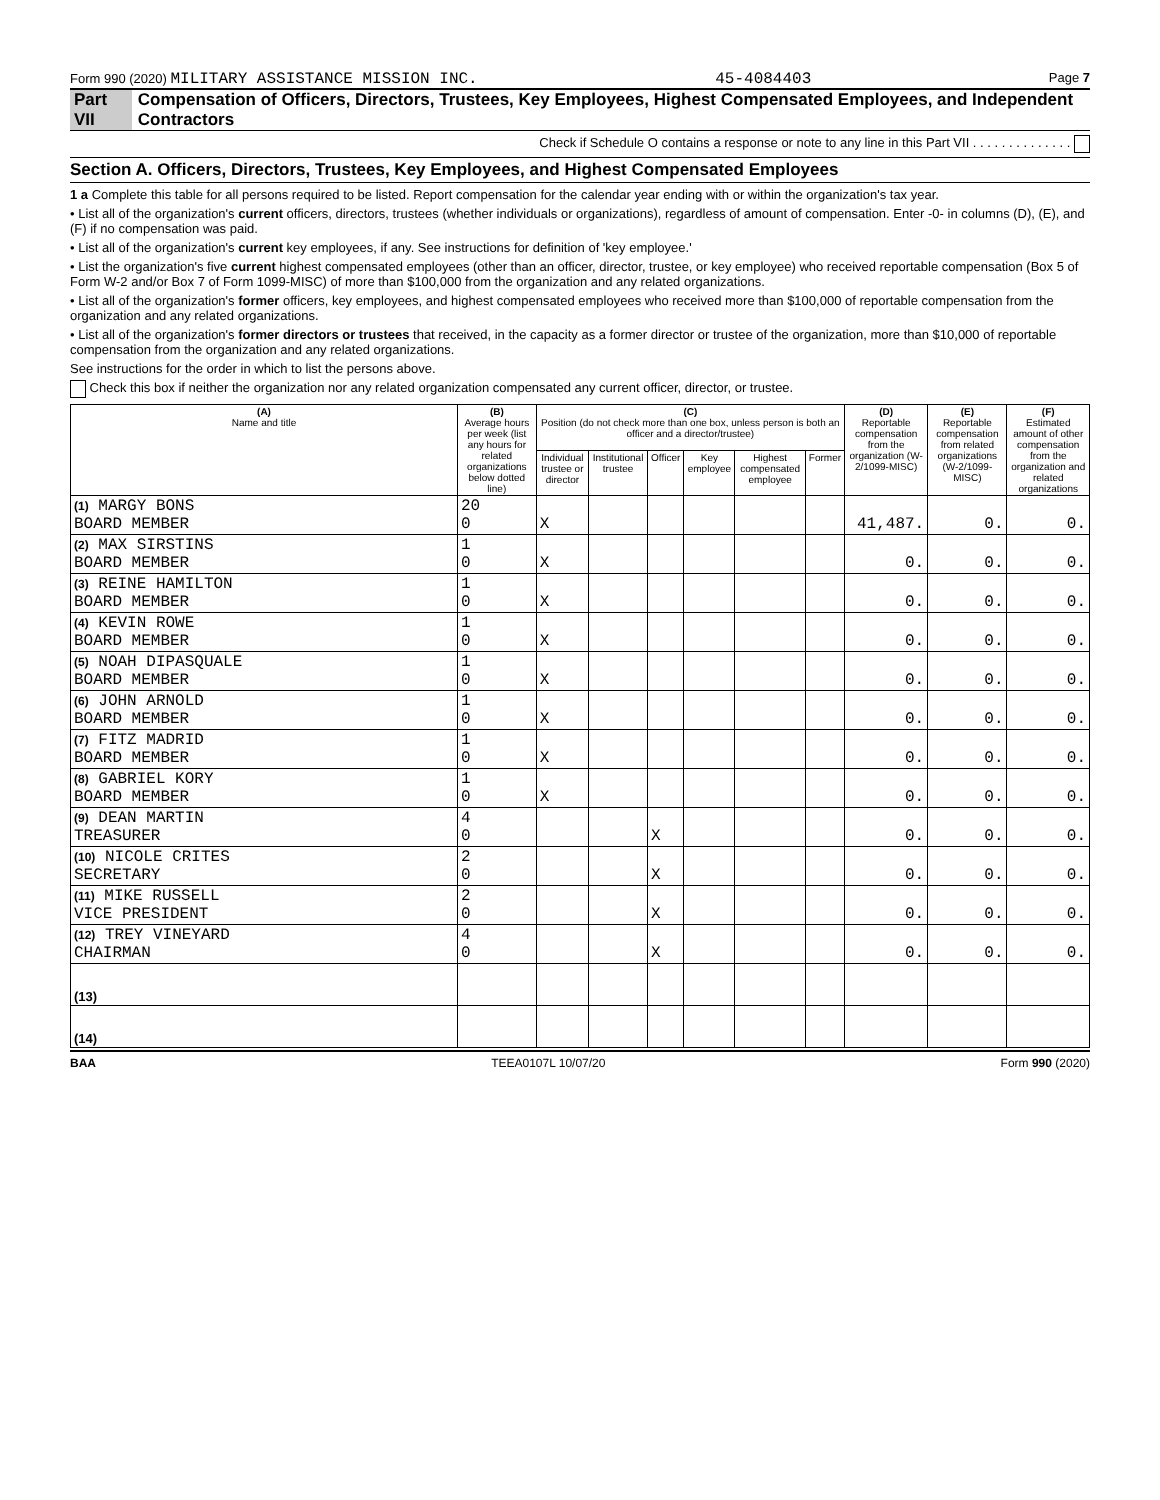Form 990 (2020) MILITARY ASSISTANCE MISSION INC. 45-4084403 Page 7
Part VII Compensation of Officers, Directors, Trustees, Key Employees, Highest Compensated Employees, and Independent Contractors
Check if Schedule O contains a response or note to any line in this Part VII . . . . . . . . . . . . . .
Section A. Officers, Directors, Trustees, Key Employees, and Highest Compensated Employees
1 a Complete this table for all persons required to be listed. Report compensation for the calendar year ending with or within the organization's tax year.
• List all of the organization's current officers, directors, trustees (whether individuals or organizations), regardless of amount of compensation. Enter -0- in columns (D), (E), and (F) if no compensation was paid.
• List all of the organization's current key employees, if any. See instructions for definition of 'key employee.'
• List the organization's five current highest compensated employees (other than an officer, director, trustee, or key employee) who received reportable compensation (Box 5 of Form W-2 and/or Box 7 of Form 1099-MISC) of more than $100,000 from the organization and any related organizations.
• List all of the organization's former officers, key employees, and highest compensated employees who received more than $100,000 of reportable compensation from the organization and any related organizations.
• List all of the organization's former directors or trustees that received, in the capacity as a former director or trustee of the organization, more than $10,000 of reportable compensation from the organization and any related organizations.
See instructions for the order in which to list the persons above.
Check this box if neither the organization nor any related organization compensated any current officer, director, or trustee.
| (A) Name and title | (B) Average hours per week (list any hours for related organizations below dotted line) | (C) Position (do not check more than one box, unless person is both an officer and a director/trustee) | | | | | | (D) Reportable compensation from the organization (W-2/1099-MISC) | (E) Reportable compensation from related organizations (W-2/1099-MISC) | (F) Estimated amount of other compensation from the organization and related organizations |
| --- | --- | --- | --- | --- | --- | --- | --- | --- | --- | --- |
| | | Individual trustee or director | Institutional trustee | Officer | Key employee | Highest compensated employee | Former | | | |
| (1) MARGY BONS BOARD MEMBER | 20 0 | X | | | | | | 41,487. | 0. | 0. |
| (2) MAX SIRSTINS BOARD MEMBER | 1 0 | X | | | | | | 0. | 0. | 0. |
| (3) REINE HAMILTON BOARD MEMBER | 1 0 | X | | | | | | 0. | 0. | 0. |
| (4) KEVIN ROWE BOARD MEMBER | 1 0 | X | | | | | | 0. | 0. | 0. |
| (5) NOAH DIPASQUALE BOARD MEMBER | 1 0 | X | | | | | | 0. | 0. | 0. |
| (6) JOHN ARNOLD BOARD MEMBER | 1 0 | X | | | | | | 0. | 0. | 0. |
| (7) FITZ MADRID BOARD MEMBER | 1 0 | X | | | | | | 0. | 0. | 0. |
| (8) GABRIEL KORY BOARD MEMBER | 1 0 | X | | | | | | 0. | 0. | 0. |
| (9) DEAN MARTIN TREASURER | 4 0 | | | X | | | | 0. | 0. | 0. |
| (10) NICOLE CRITES SECRETARY | 2 0 | | | X | | | | 0. | 0. | 0. |
| (11) MIKE RUSSELL VICE PRESIDENT | 2 0 | | | X | | | | 0. | 0. | 0. |
| (12) TREY VINEYARD CHAIRMAN | 4 0 | | | X | | | | 0. | 0. | 0. |
| (13) | | | | | | | | | | |
| (14) | | | | | | | | | | |
BAA TEEA0107L 10/07/20 Form 990 (2020)